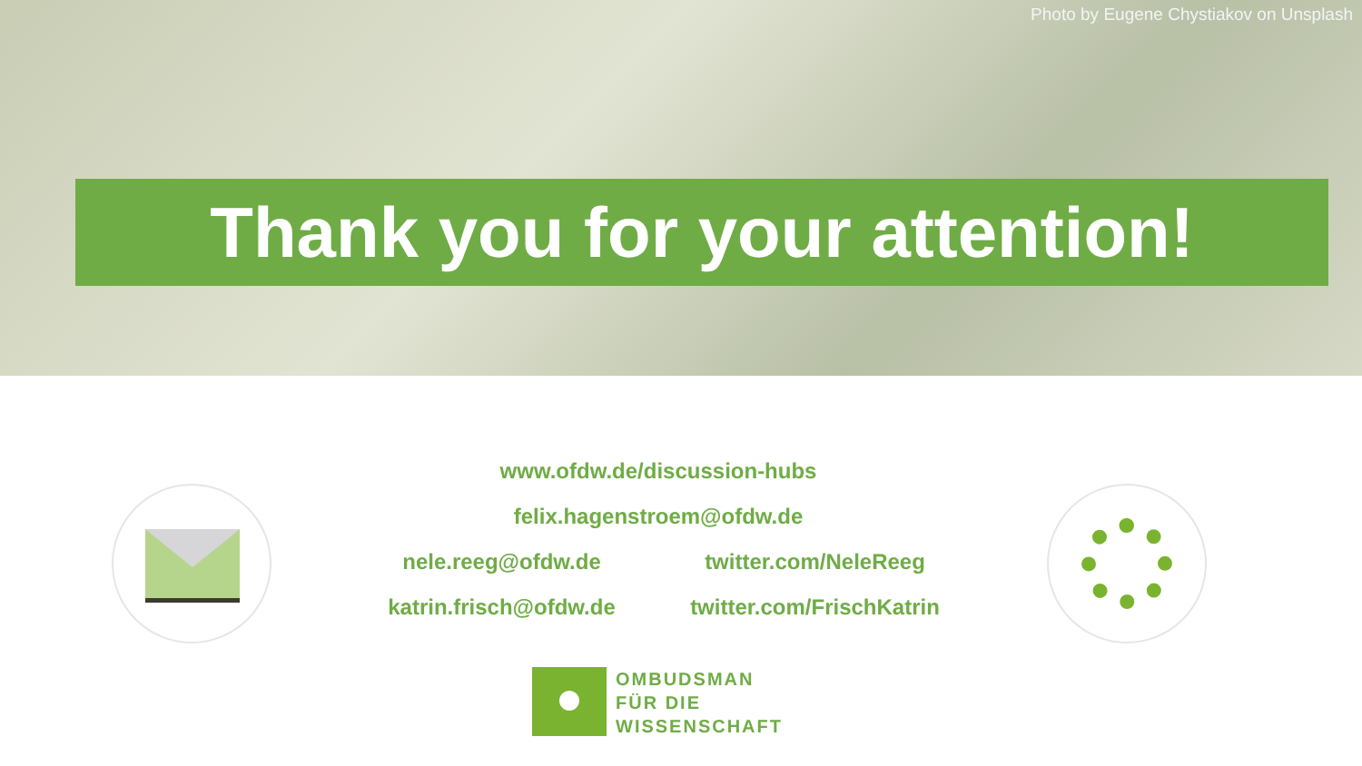Photo by Eugene Chystiakov on Unsplash
Thank you for your attention!
www.ofdw.de/discussion-hubs
felix.hagenstroem@ofdw.de
nele.reeg@ofdw.de twitter.com/NeleReeg
katrin.frisch@ofdw.de twitter.com/FrischKatrin
OMBUDSMAN
FÜR DIE
WISSENSCHAFT